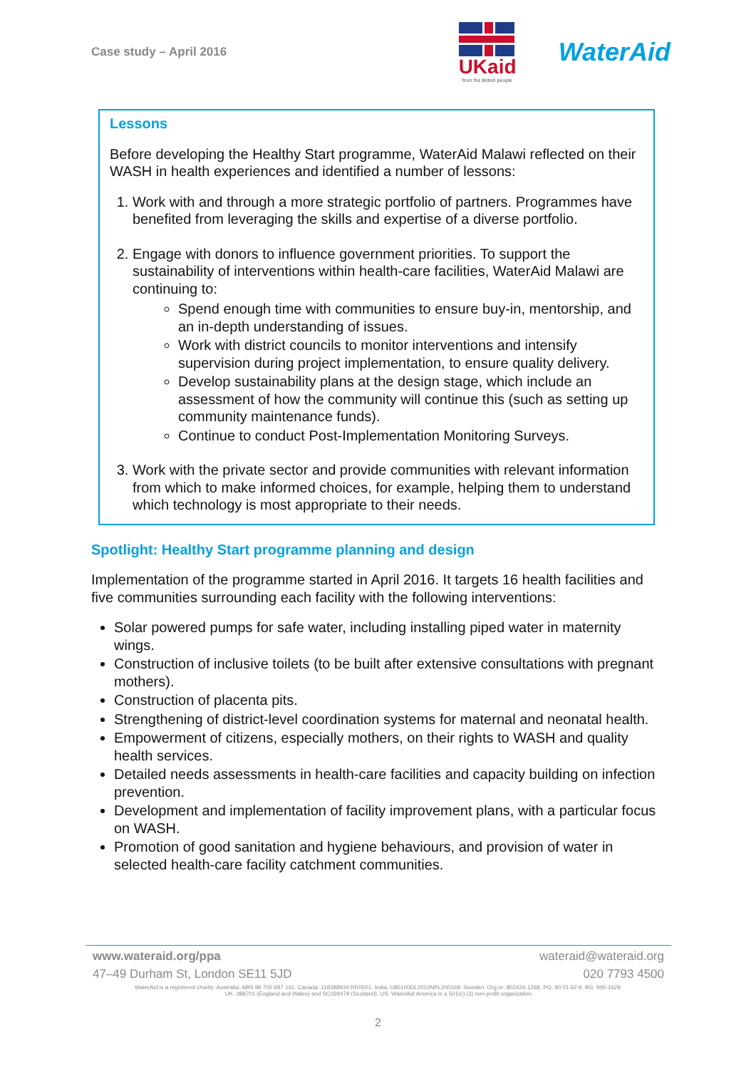Case study – April 2016
UKaid
from the British people
WaterAid
Lessons
Before developing the Healthy Start programme, WaterAid Malawi reflected on their WASH in health experiences and identified a number of lessons:
1. Work with and through a more strategic portfolio of partners. Programmes have benefited from leveraging the skills and expertise of a diverse portfolio.
2. Engage with donors to influence government priorities. To support the sustainability of interventions within health-care facilities, WaterAid Malawi are continuing to:
Spend enough time with communities to ensure buy-in, mentorship, and an in-depth understanding of issues.
Work with district councils to monitor interventions and intensify supervision during project implementation, to ensure quality delivery.
Develop sustainability plans at the design stage, which include an assessment of how the community will continue this (such as setting up community maintenance funds).
Continue to conduct Post-Implementation Monitoring Surveys.
3. Work with the private sector and provide communities with relevant information from which to make informed choices, for example, helping them to understand which technology is most appropriate to their needs.
Spotlight: Healthy Start programme planning and design
Implementation of the programme started in April 2016. It targets 16 health facilities and five communities surrounding each facility with the following interventions:
Solar powered pumps for safe water, including installing piped water in maternity wings.
Construction of inclusive toilets (to be built after extensive consultations with pregnant mothers).
Construction of placenta pits.
Strengthening of district-level coordination systems for maternal and neonatal health.
Empowerment of citizens, especially mothers, on their rights to WASH and quality health services.
Detailed needs assessments in health-care facilities and capacity building on infection prevention.
Development and implementation of facility improvement plans, with a particular focus on WASH.
Promotion of good sanitation and hygiene behaviours, and provision of water in selected health-care facility catchment communities.
www.wateraid.org/ppa wateraid@wateraid.org
47–49 Durham St, London SE11 5JD 020 7793 4500
WaterAid is a registered charity: Australia: ABN 99 700 687 141. Canada: 119288934 RR0001. India: U85100DL2010NPL200169. Sweden: Org.nr: 802426-1268, PG: 90 01 62-9, BG: 900-1629.
UK: 288701 (England and Wales) and SC039479 (Scotland). US: WaterAid America is a 501(c) (3) non-profit organization
2